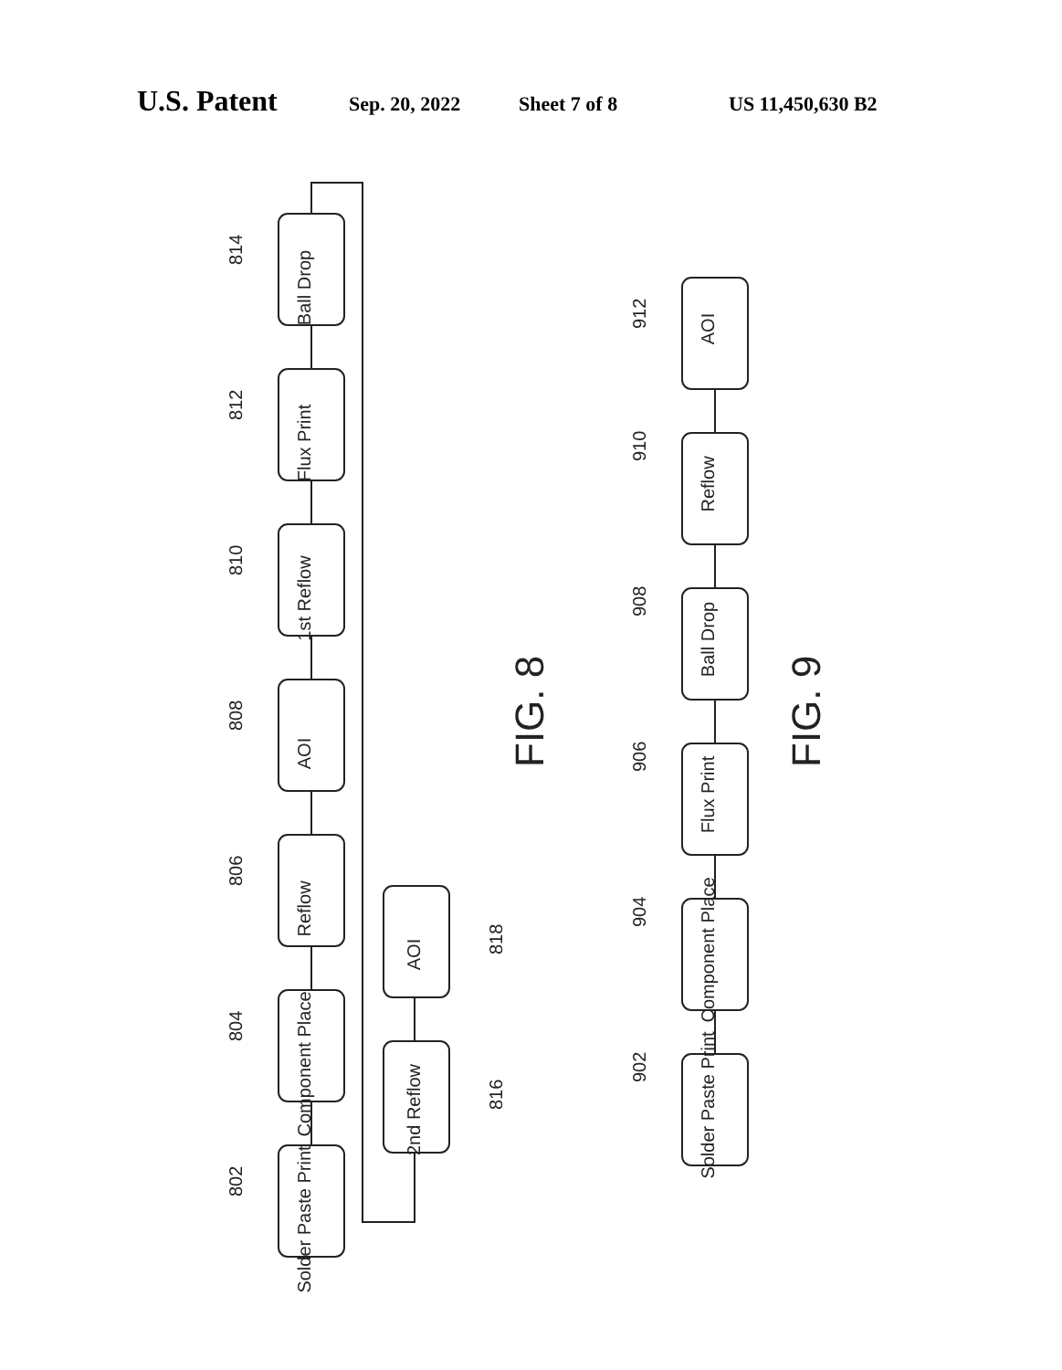U.S. Patent Sep. 20, 2022 Sheet 7 of 8 US 11,450,630 B2
Solder Paste Print
Component Place
Reflow
AOI
1st Reflow
Flux Print
Ball Drop
2nd Reflow
AOI
802
804
806
808
810
812
814
816
818
FIG. 8
Solder Paste Print
Component Place
Flux Print
Ball Drop
Reflow
AOI
902
904
906
908
910
912
FIG. 9